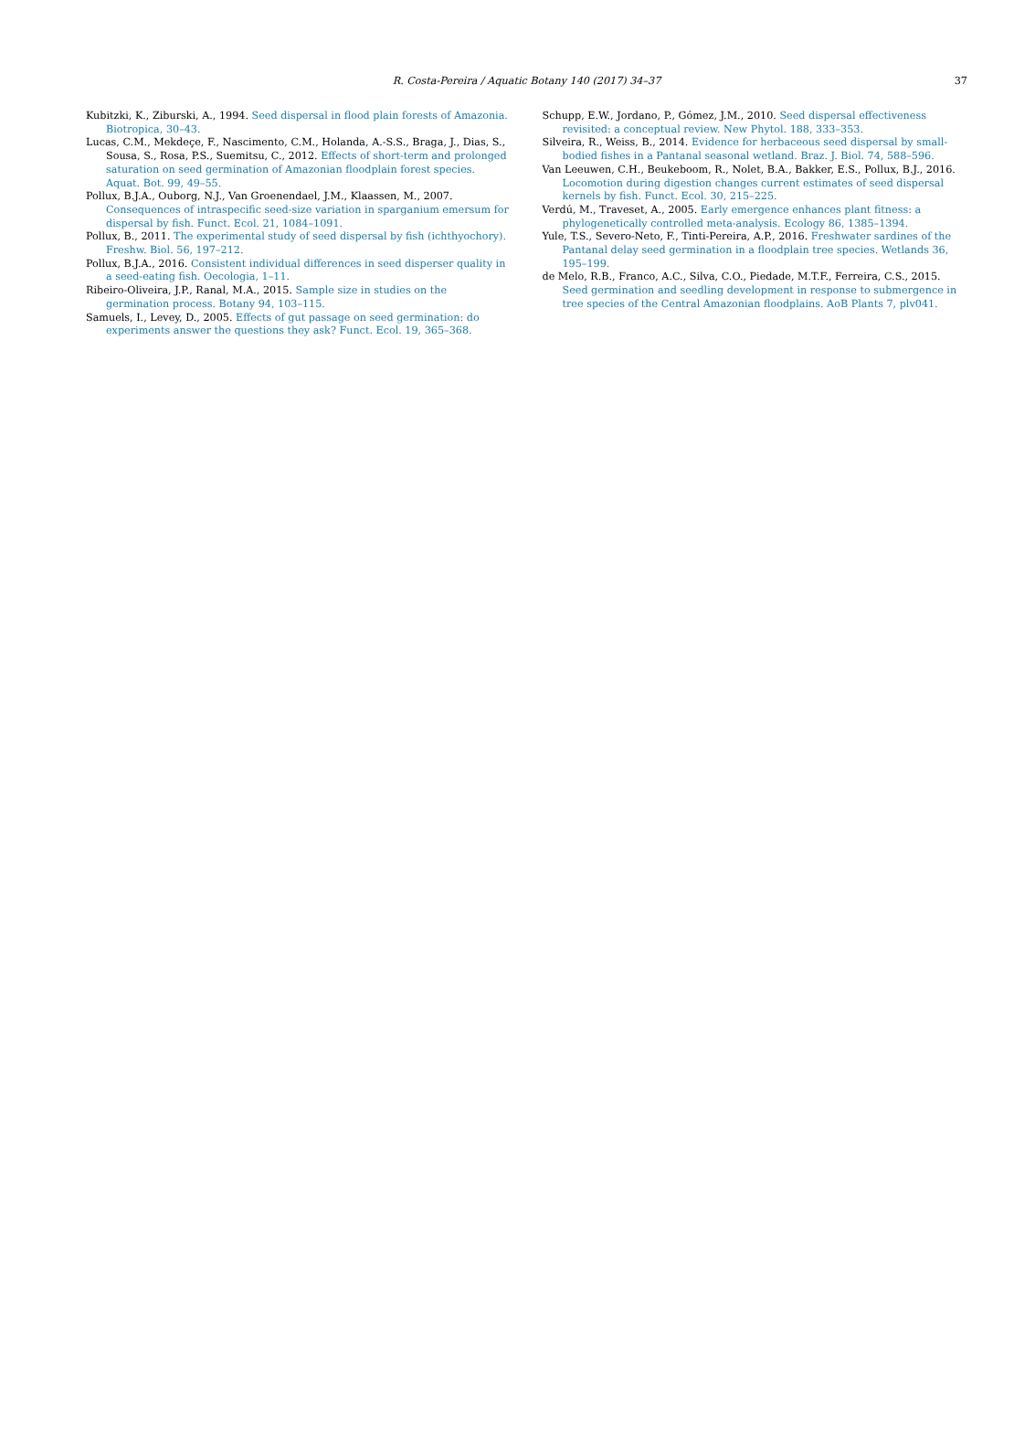R. Costa-Pereira / Aquatic Botany 140 (2017) 34–37
37
Kubitzki, K., Ziburski, A., 1994. Seed dispersal in flood plain forests of Amazonia. Biotropica, 30–43.
Lucas, C.M., Mekdeçe, F., Nascimento, C.M., Holanda, A.-S.S., Braga, J., Dias, S., Sousa, S., Rosa, P.S., Suemitsu, C., 2012. Effects of short-term and prolonged saturation on seed germination of Amazonian floodplain forest species. Aquat. Bot. 99, 49–55.
Pollux, B.J.A., Ouborg, N.J., Van Groenendael, J.M., Klaassen, M., 2007. Consequences of intraspecific seed-size variation in sparganium emersum for dispersal by fish. Funct. Ecol. 21, 1084–1091.
Pollux, B., 2011. The experimental study of seed dispersal by fish (ichthyochory). Freshw. Biol. 56, 197–212.
Pollux, B.J.A., 2016. Consistent individual differences in seed disperser quality in a seed-eating fish. Oecologia, 1–11.
Ribeiro-Oliveira, J.P., Ranal, M.A., 2015. Sample size in studies on the germination process. Botany 94, 103–115.
Samuels, I., Levey, D., 2005. Effects of gut passage on seed germination: do experiments answer the questions they ask? Funct. Ecol. 19, 365–368.
Schupp, E.W., Jordano, P., Gómez, J.M., 2010. Seed dispersal effectiveness revisited: a conceptual review. New Phytol. 188, 333–353.
Silveira, R., Weiss, B., 2014. Evidence for herbaceous seed dispersal by small-bodied fishes in a Pantanal seasonal wetland. Braz. J. Biol. 74, 588–596.
Van Leeuwen, C.H., Beukeboom, R., Nolet, B.A., Bakker, E.S., Pollux, B.J., 2016. Locomotion during digestion changes current estimates of seed dispersal kernels by fish. Funct. Ecol. 30, 215–225.
Verdú, M., Traveset, A., 2005. Early emergence enhances plant fitness: a phylogenetically controlled meta-analysis. Ecology 86, 1385–1394.
Yule, T.S., Severo-Neto, F., Tinti-Pereira, A.P., 2016. Freshwater sardines of the Pantanal delay seed germination in a floodplain tree species. Wetlands 36, 195–199.
de Melo, R.B., Franco, A.C., Silva, C.O., Piedade, M.T.F., Ferreira, C.S., 2015. Seed germination and seedling development in response to submergence in tree species of the Central Amazonian floodplains. AoB Plants 7, plv041.